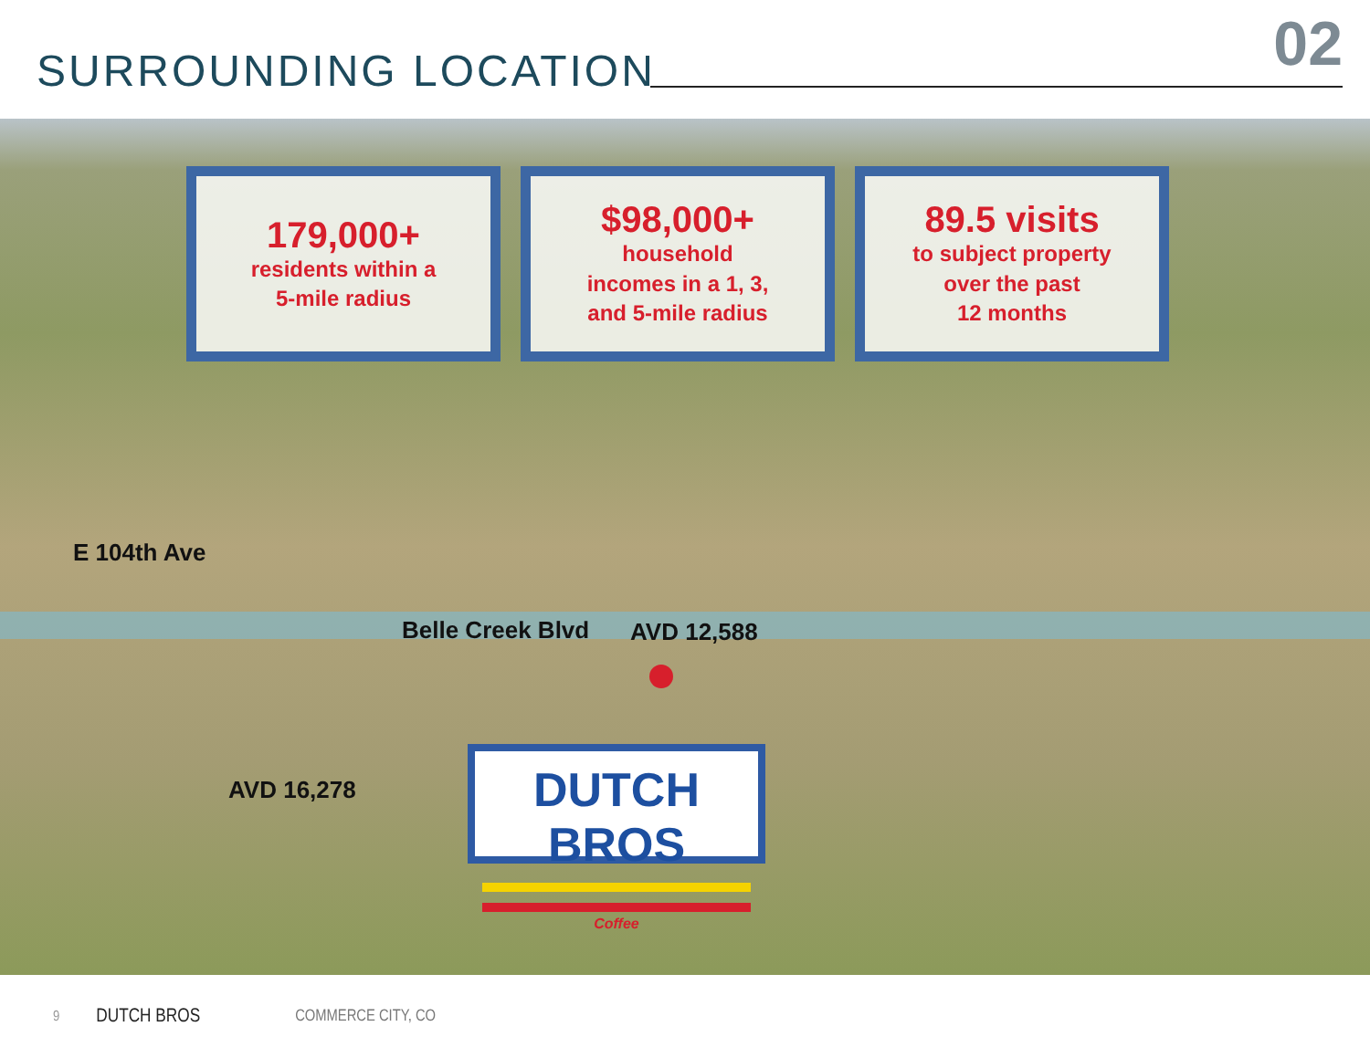SURROUNDING LOCATION 02
179,000+
residents within a
5-mile radius
$98,000+
household
incomes in a 1, 3,
and 5-mile radius
89.5 visits
to subject property
over the past
12 months
E 104th Ave
Belle Creek Blvd AVD 12,588
AVD 16,278
DUTCH BROS
Coffee
9 DUTCH BROS COMMERCE CITY, CO